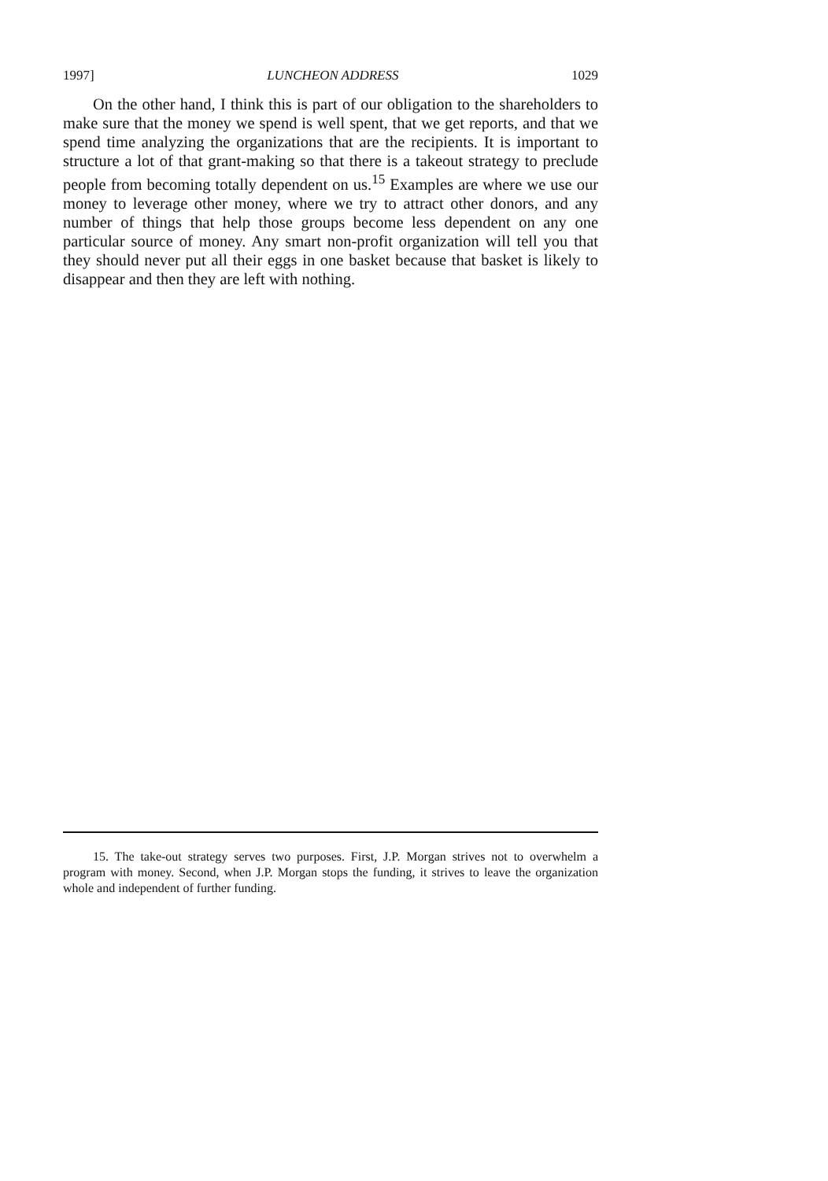1997] LUNCHEON ADDRESS 1029
On the other hand, I think this is part of our obligation to the shareholders to make sure that the money we spend is well spent, that we get reports, and that we spend time analyzing the organizations that are the recipients. It is important to structure a lot of that grant-making so that there is a takeout strategy to preclude people from becoming totally dependent on us.<sup>15</sup> Examples are where we use our money to leverage other money, where we try to attract other donors, and any number of things that help those groups become less dependent on any one particular source of money. Any smart non-profit organization will tell you that they should never put all their eggs in one basket because that basket is likely to disappear and then they are left with nothing.
15. The take-out strategy serves two purposes. First, J.P. Morgan strives not to overwhelm a program with money. Second, when J.P. Morgan stops the funding, it strives to leave the organization whole and independent of further funding.